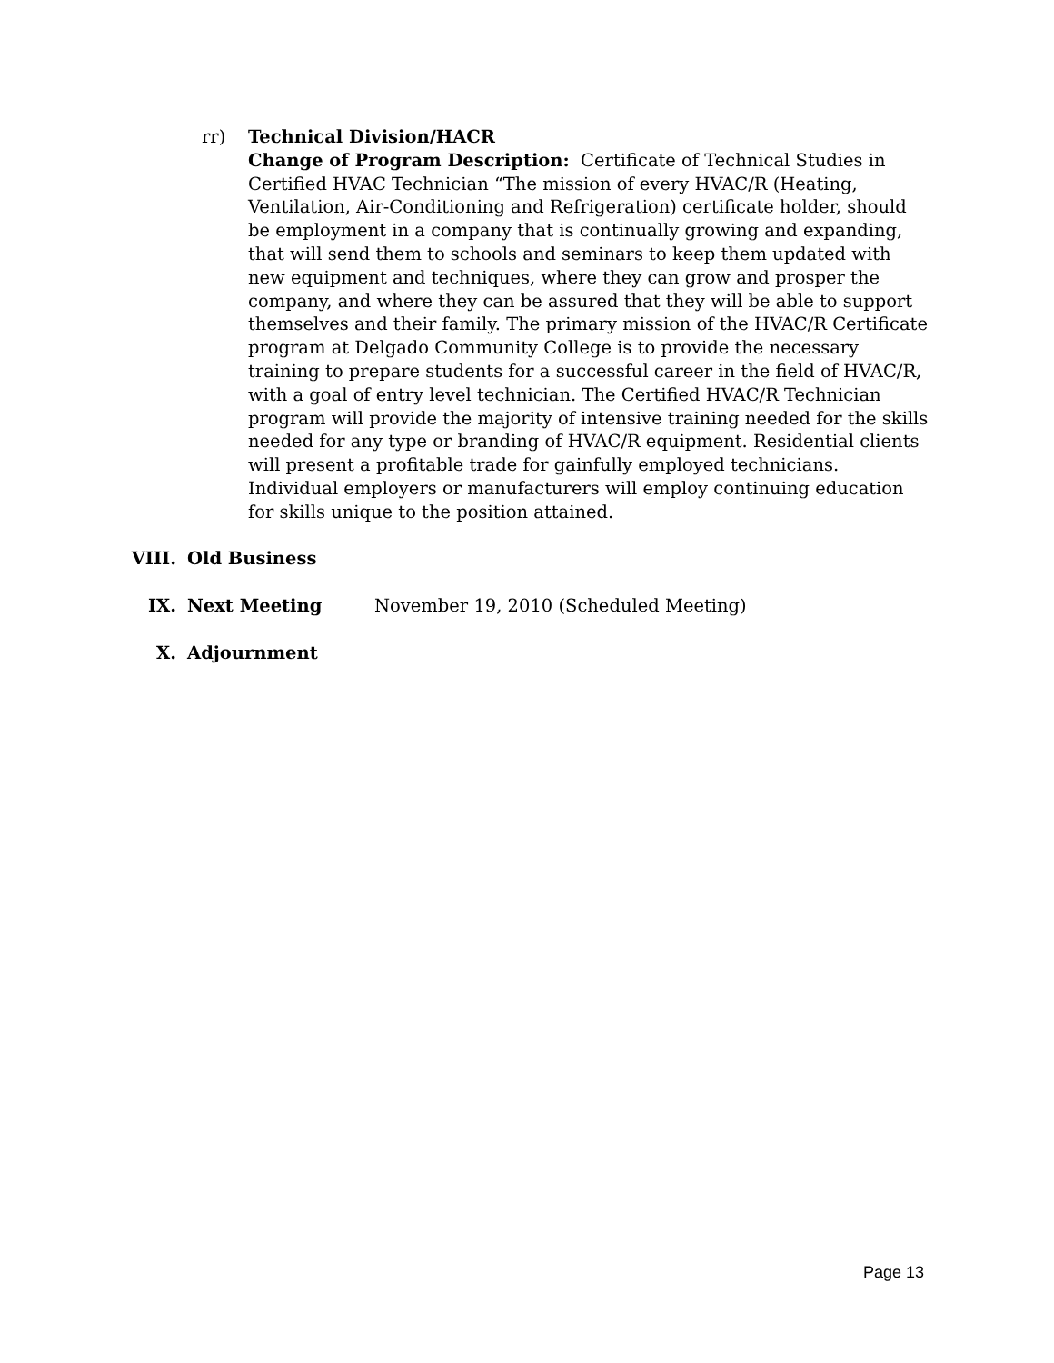rr) Technical Division/HACR
Change of Program Description: Certificate of Technical Studies in Certified HVAC Technician “The mission of every HVAC/R (Heating, Ventilation, Air-Conditioning and Refrigeration) certificate holder, should be employment in a company that is continually growing and expanding, that will send them to schools and seminars to keep them updated with new equipment and techniques, where they can grow and prosper the company, and where they can be assured that they will be able to support themselves and their family. The primary mission of the HVAC/R Certificate program at Delgado Community College is to provide the necessary training to prepare students for a successful career in the field of HVAC/R, with a goal of entry level technician. The Certified HVAC/R Technician program will provide the majority of intensive training needed for the skills needed for any type or branding of HVAC/R equipment. Residential clients will present a profitable trade for gainfully employed technicians. Individual employers or manufacturers will employ continuing education for skills unique to the position attained.
VIII. Old Business
IX. Next Meeting November 19, 2010 (Scheduled Meeting)
X. Adjournment
Page 13